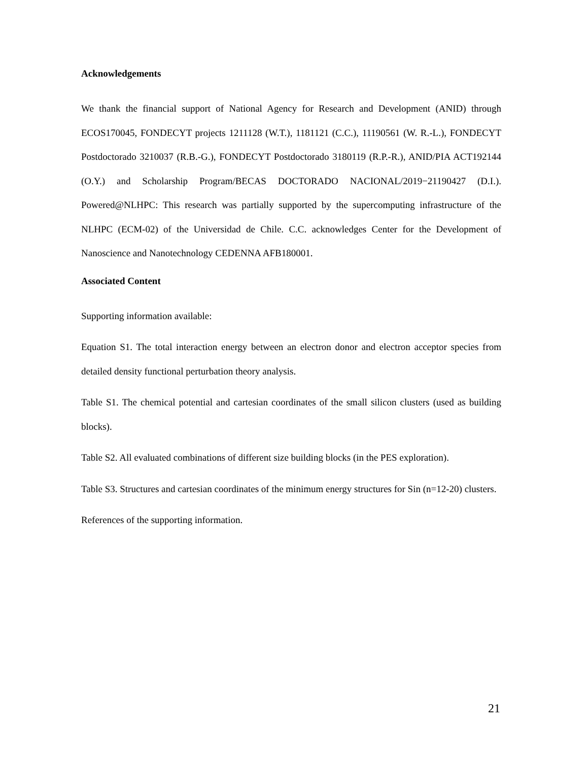Acknowledgements
We thank the financial support of National Agency for Research and Development (ANID) through ECOS170045, FONDECYT projects 1211128 (W.T.), 1181121 (C.C.), 11190561 (W. R.-L.), FONDECYT Postdoctorado 3210037 (R.B.-G.), FONDECYT Postdoctorado 3180119 (R.P.-R.), ANID/PIA ACT192144 (O.Y.) and Scholarship Program/BECAS DOCTORADO NACIONAL/2019−21190427 (D.I.). Powered@NLHPC: This research was partially supported by the supercomputing infrastructure of the NLHPC (ECM-02) of the Universidad de Chile. C.C. acknowledges Center for the Development of Nanoscience and Nanotechnology CEDENNA AFB180001.
Associated Content
Supporting information available:
Equation S1. The total interaction energy between an electron donor and electron acceptor species from detailed density functional perturbation theory analysis.
Table S1. The chemical potential and cartesian coordinates of the small silicon clusters (used as building blocks).
Table S2. All evaluated combinations of different size building blocks (in the PES exploration).
Table S3. Structures and cartesian coordinates of the minimum energy structures for Sin (n=12-20) clusters.
References of the supporting information.
21